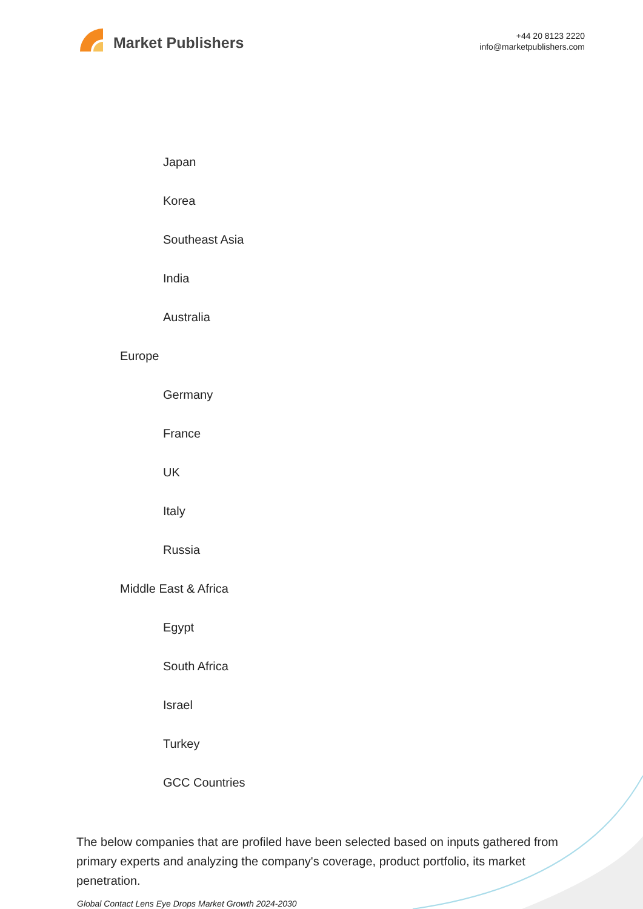Market Publishers
+44 20 8123 2220
info@marketpublishers.com
Japan
Korea
Southeast Asia
India
Australia
Europe
Germany
France
UK
Italy
Russia
Middle East & Africa
Egypt
South Africa
Israel
Turkey
GCC Countries
The below companies that are profiled have been selected based on inputs gathered from primary experts and analyzing the company's coverage, product portfolio, its market penetration.
Global Contact Lens Eye Drops Market Growth 2024-2030